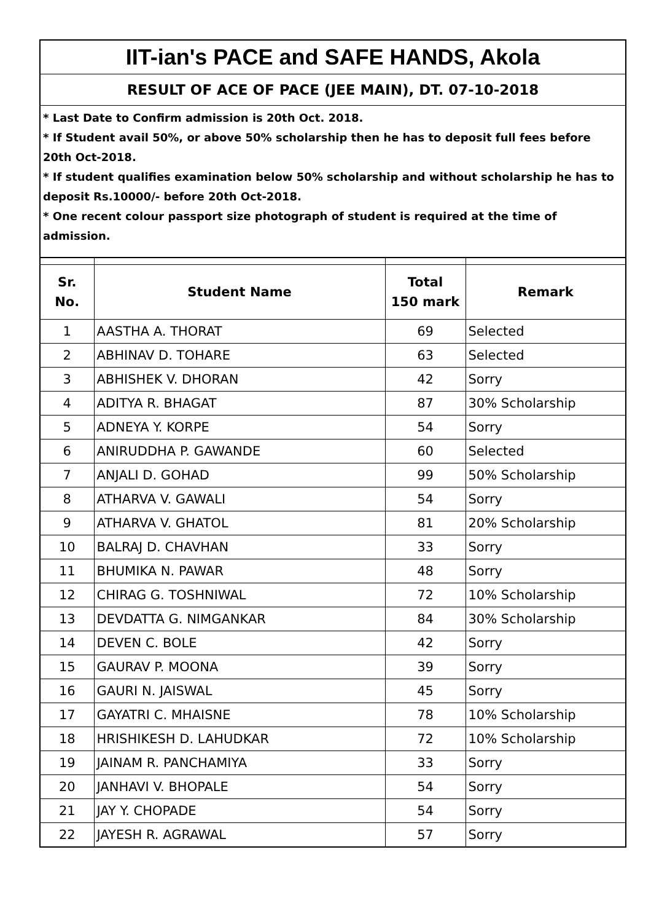IIT-ian's PACE and SAFE HANDS, Akola
RESULT OF ACE OF PACE (JEE MAIN), DT. 07-10-2018
* Last Date to Confirm admission is 20th Oct. 2018.
* If Student avail 50%, or above 50% scholarship then he has to deposit full fees before 20th Oct-2018.
* If student qualifies examination below 50% scholarship and without scholarship he has to deposit Rs.10000/- before 20th Oct-2018.
* One recent colour passport size photograph of student is required at the time of admission.
| Sr. No. | Student Name | Total 150 mark | Remark |
| --- | --- | --- | --- |
| 1 | AASTHA A. THORAT | 69 | Selected |
| 2 | ABHINAV D. TOHARE | 63 | Selected |
| 3 | ABHISHEK V. DHORAN | 42 | Sorry |
| 4 | ADITYA R. BHAGAT | 87 | 30% Scholarship |
| 5 | ADNEYA Y. KORPE | 54 | Sorry |
| 6 | ANIRUDDHA P. GAWANDE | 60 | Selected |
| 7 | ANJALI D. GOHAD | 99 | 50% Scholarship |
| 8 | ATHARVA V. GAWALI | 54 | Sorry |
| 9 | ATHARVA V. GHATOL | 81 | 20% Scholarship |
| 10 | BALRAJ D. CHAVHAN | 33 | Sorry |
| 11 | BHUMIKA N. PAWAR | 48 | Sorry |
| 12 | CHIRAG G. TOSHNIWAL | 72 | 10% Scholarship |
| 13 | DEVDATTA G. NIMGANKAR | 84 | 30% Scholarship |
| 14 | DEVEN C. BOLE | 42 | Sorry |
| 15 | GAURAV P. MOONA | 39 | Sorry |
| 16 | GAURI N. JAISWAL | 45 | Sorry |
| 17 | GAYATRI C. MHAISNE | 78 | 10% Scholarship |
| 18 | HRISHIKESH D. LAHUDKAR | 72 | 10% Scholarship |
| 19 | JAINAM R. PANCHAMIYA | 33 | Sorry |
| 20 | JANHAVI V. BHOPALE | 54 | Sorry |
| 21 | JAY Y. CHOPADE | 54 | Sorry |
| 22 | JAYESH R. AGRAWAL | 57 | Sorry |